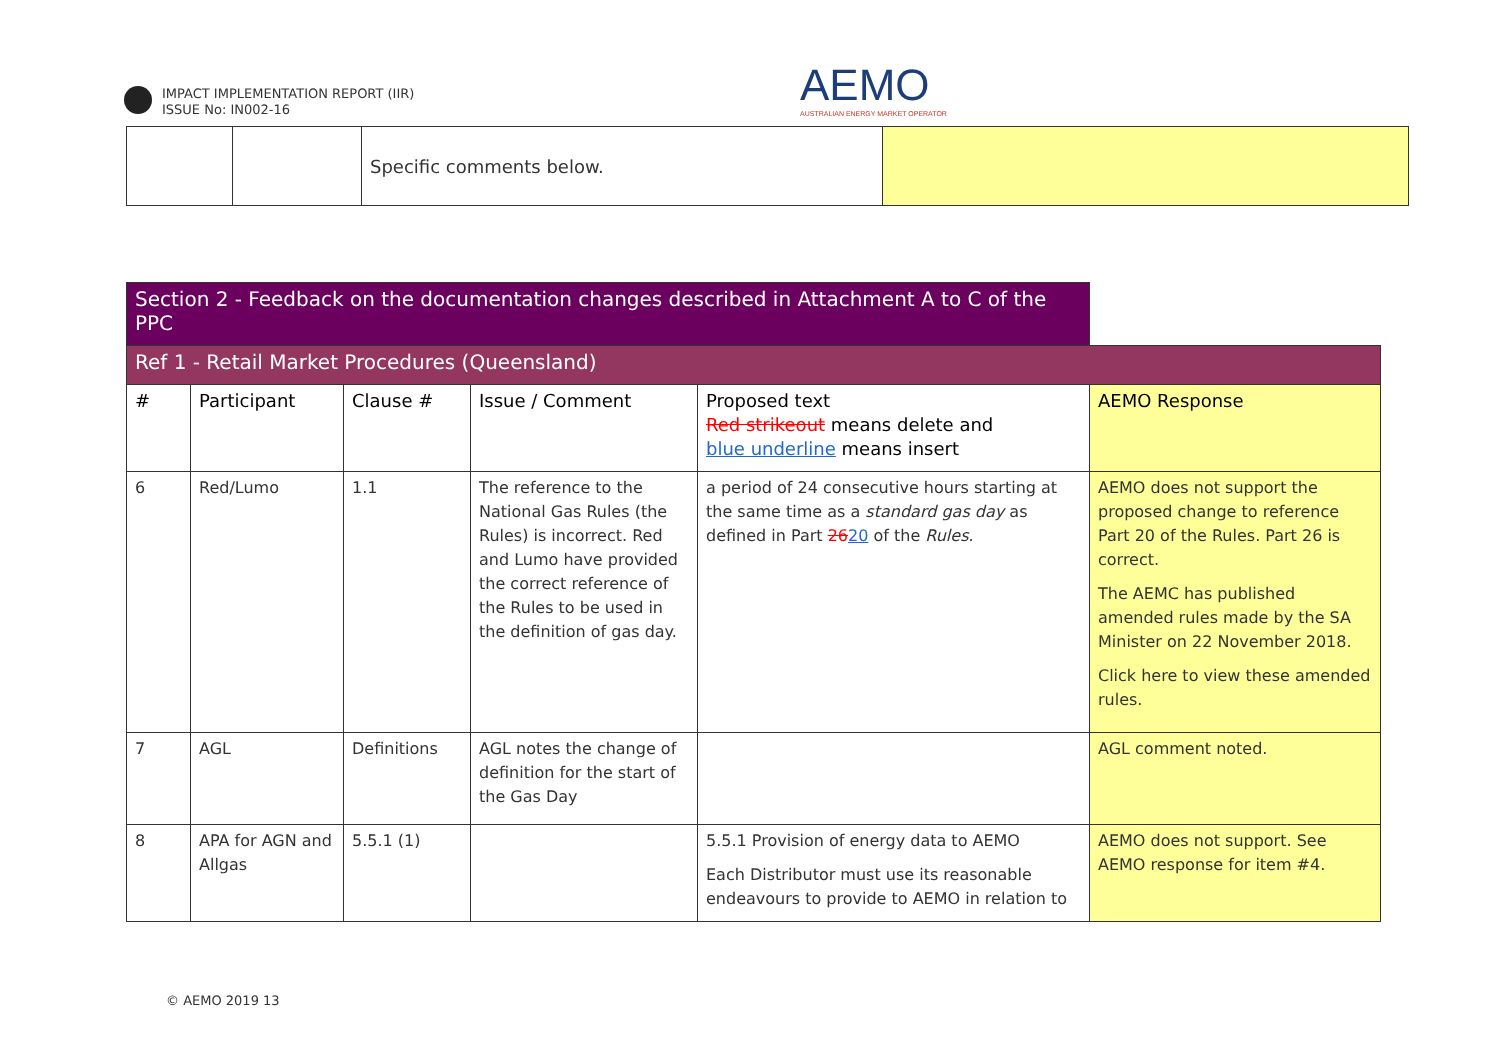IMPACT IMPLEMENTATION REPORT (IIR)
ISSUE No: IN002-16
AEMO
AUSTRALIAN ENERGY MARKET OPERATOR
| | | Specific comments below. | |
| Section 2 - Feedback on the documentation changes described in Attachment A to C of the PPC | | | | | |
| Ref 1 - Retail Market Procedures (Queensland) | | | | | |
| # | Participant | Clause # | Issue / Comment | Proposed text Red strikeout means delete and blue underline means insert | AEMO Response |
| 6 | Red/Lumo | 1.1 | The reference to the National Gas Rules (the Rules) is incorrect. Red and Lumo have provided the correct reference of the Rules to be used in the definition of gas day. | a period of 24 consecutive hours starting at the same time as a standard gas day as defined in Part 26 20 of the Rules . | AEMO does not support the proposed change to reference Part 20 of the Rules. Part 26 is correct. The AEMC has published amended rules made by the SA Minister on 22 November 2018. Click here to view these amended rules. |
| 7 | AGL | Definitions | AGL notes the change of definition for the start of the Gas Day | | AGL comment noted. |
| 8 | APA for AGN and Allgas | 5.5.1 (1) | | 5.5.1 Provision of energy data to AEMO Each Distributor must use its reasonable endeavours to provide to AEMO in relation to | AEMO does not support. See AEMO response for item #4. |
© AEMO 2019 13